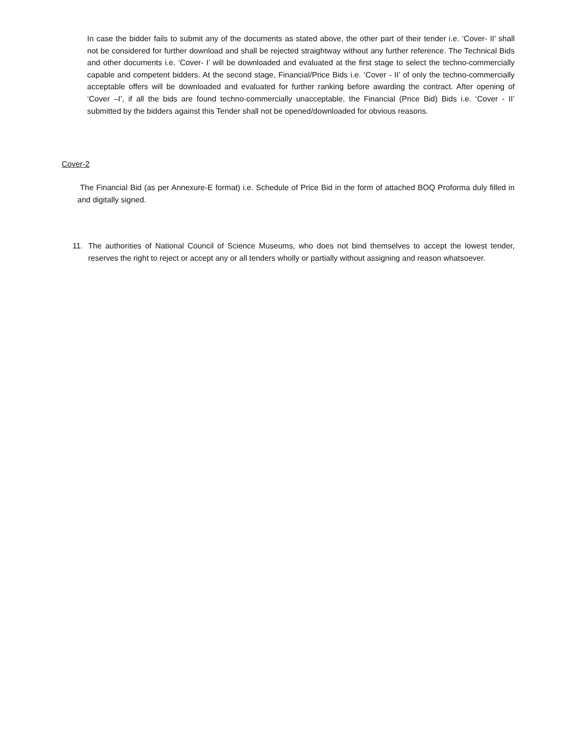In case the bidder fails to submit any of the documents as stated above, the other part of their tender i.e. ‘Cover- II’ shall not be considered for further download and shall be rejected straightway without any further reference. The Technical Bids and other documents i.e. ‘Cover- I’ will be downloaded and evaluated at the first stage to select the techno-commercially capable and competent bidders. At the second stage, Financial/Price Bids i.e. ‘Cover - II’ of only the techno-commercially acceptable offers will be downloaded and evaluated for further ranking before awarding the contract. After opening of ‘Cover –I’, if all the bids are found techno-commercially unacceptable, the Financial (Price Bid) Bids i.e. ‘Cover - II’ submitted by the bidders against this Tender shall not be opened/downloaded for obvious reasons.
Cover-2
The Financial Bid (as per Annexure-E format) i.e. Schedule of Price Bid in the form of attached BOQ Proforma duly filled in and digitally signed.
11. The authorities of National Council of Science Museums, who does not bind themselves to accept the lowest tender, reserves the right to reject or accept any or all tenders wholly or partially without assigning and reason whatsoever.